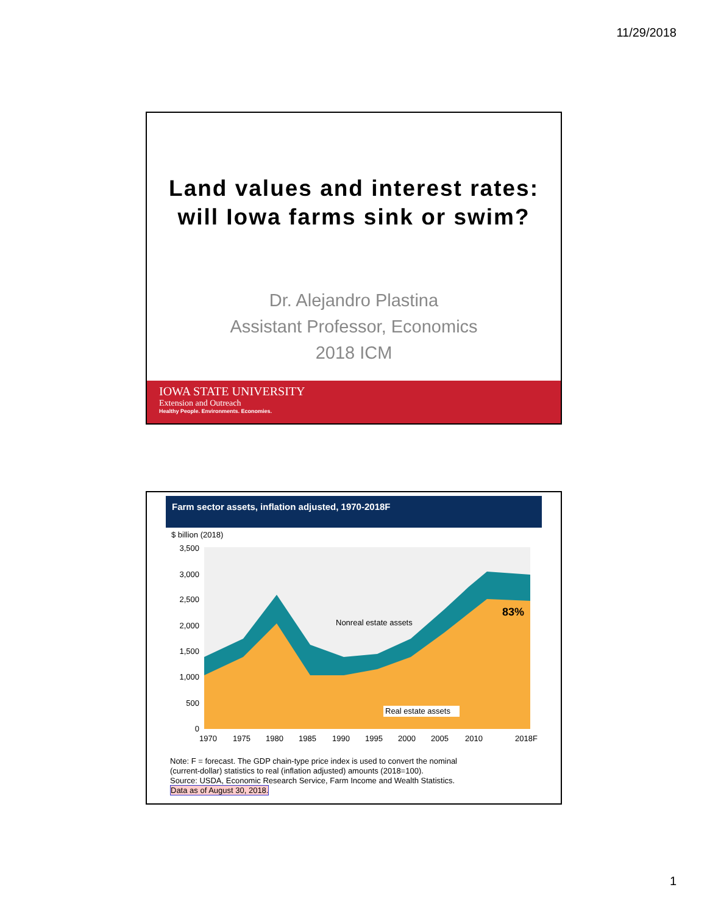11/29/2018
Land values and interest rates:
will Iowa farms sink or swim?
Dr. Alejandro Plastina
Assistant Professor, Economics
2018 ICM
IOWA STATE UNIVERSITY
Extension and Outreach
Healthy People. Environments. Economies.
Farm sector assets, inflation adjusted, 1970-2018F
$ billion (2018)
3,500
3,000
2,500
2,000
1,500
1,000
500
0
83%
Nonreal estate assets
Real estate assets
1970
1975
1980
1985
1990
1995
2000
2005
2010
2018F
Note: F = forecast. The GDP chain-type price index is used to convert the nominal
(current-dollar) statistics to real (inflation adjusted) amounts (2018=100).
Source: USDA, Economic Research Service, Farm Income and Wealth Statistics.
Data as of August 30, 2018.
1